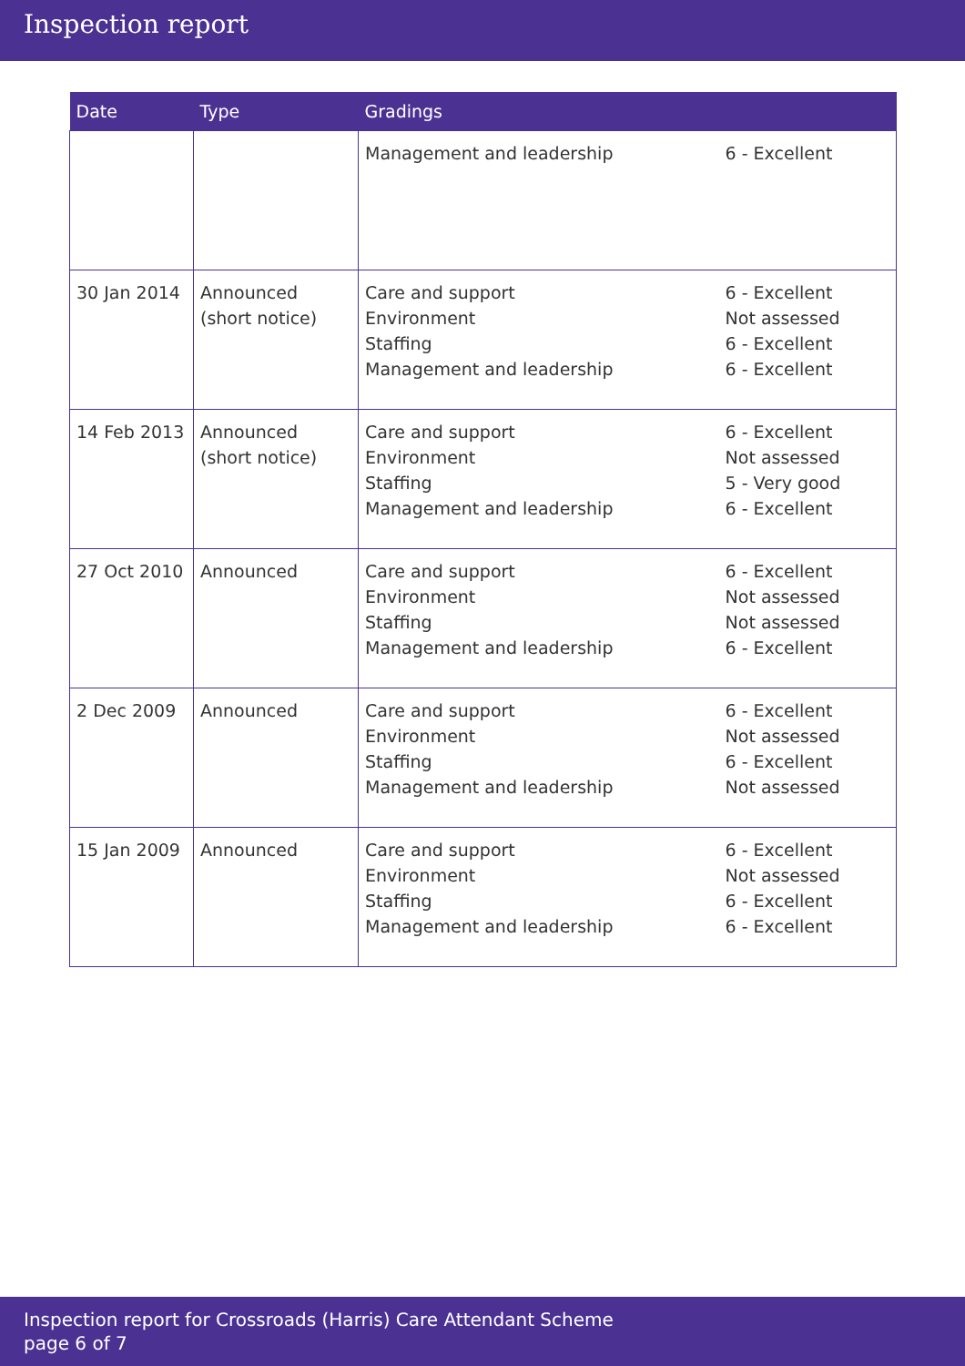Inspection report
| Date | Type | Gradings | |
| --- | --- | --- | --- |
| | | Management and leadership | 6 - Excellent |
| 30 Jan 2014 | Announced (short notice) | Care and support Environment Staffing Management and leadership | 6 - Excellent Not assessed 6 - Excellent 6 - Excellent |
| 14 Feb 2013 | Announced (short notice) | Care and support Environment Staffing Management and leadership | 6 - Excellent Not assessed 5 - Very good 6 - Excellent |
| 27 Oct 2010 | Announced | Care and support Environment Staffing Management and leadership | 6 - Excellent Not assessed Not assessed 6 - Excellent |
| 2 Dec 2009 | Announced | Care and support Environment Staffing Management and leadership | 6 - Excellent Not assessed 6 - Excellent Not assessed |
| 15 Jan 2009 | Announced | Care and support Environment Staffing Management and leadership | 6 - Excellent Not assessed 6 - Excellent 6 - Excellent |
Inspection report for Crossroads (Harris) Care Attendant Scheme
page 6 of 7